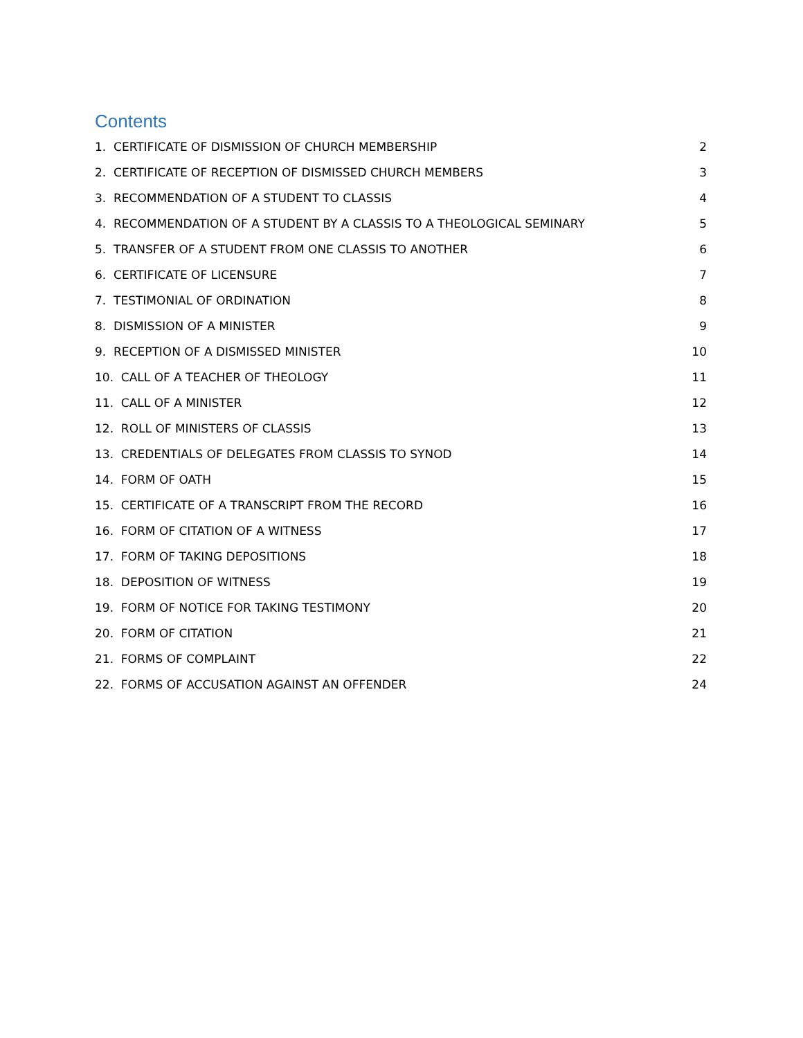Contents
1. CERTIFICATE OF DISMISSION OF CHURCH MEMBERSHIP 2
2. CERTIFICATE OF RECEPTION OF DISMISSED CHURCH MEMBERS 3
3. RECOMMENDATION OF A STUDENT TO CLASSIS 4
4. RECOMMENDATION OF A STUDENT BY A CLASSIS TO A THEOLOGICAL SEMINARY 5
5. TRANSFER OF A STUDENT FROM ONE CLASSIS TO ANOTHER 6
6. CERTIFICATE OF LICENSURE 7
7. TESTIMONIAL OF ORDINATION 8
8. DISMISSION OF A MINISTER 9
9. RECEPTION OF A DISMISSED MINISTER 10
10. CALL OF A TEACHER OF THEOLOGY 11
11. CALL OF A MINISTER 12
12. ROLL OF MINISTERS OF CLASSIS 13
13. CREDENTIALS OF DELEGATES FROM CLASSIS TO SYNOD 14
14. FORM OF OATH 15
15. CERTIFICATE OF A TRANSCRIPT FROM THE RECORD 16
16. FORM OF CITATION OF A WITNESS 17
17. FORM OF TAKING DEPOSITIONS 18
18. DEPOSITION OF WITNESS 19
19. FORM OF NOTICE FOR TAKING TESTIMONY 20
20. FORM OF CITATION 21
21. FORMS OF COMPLAINT 22
22. FORMS OF ACCUSATION AGAINST AN OFFENDER 24